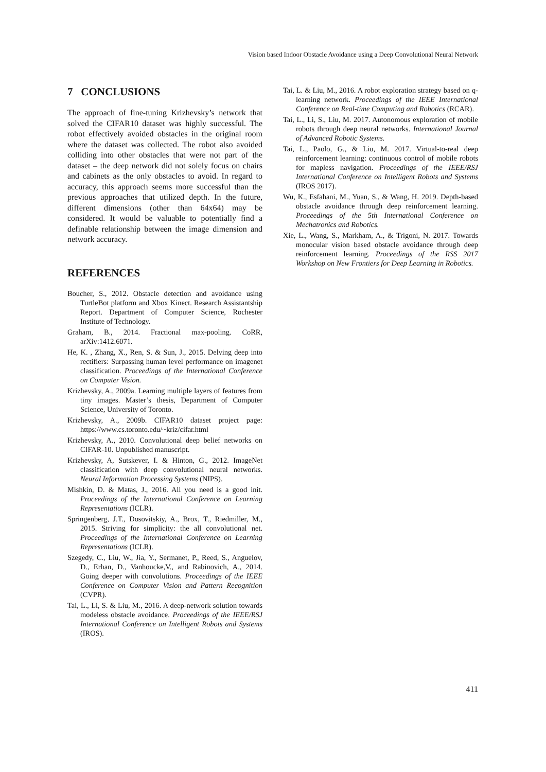Vision based Indoor Obstacle Avoidance using a Deep Convolutional Neural Network
7 CONCLUSIONS
The approach of fine-tuning Krizhevsky’s network that solved the CIFAR10 dataset was highly successful. The robot effectively avoided obstacles in the original room where the dataset was collected. The robot also avoided colliding into other obstacles that were not part of the dataset – the deep network did not solely focus on chairs and cabinets as the only obstacles to avoid. In regard to accuracy, this approach seems more successful than the previous approaches that utilized depth. In the future, different dimensions (other than 64x64) may be considered. It would be valuable to potentially find a definable relationship between the image dimension and network accuracy.
REFERENCES
Boucher, S., 2012. Obstacle detection and avoidance using TurtleBot platform and Xbox Kinect. Research Assistantship Report. Department of Computer Science, Rochester Institute of Technology.
Graham, B., 2014. Fractional max-pooling. CoRR, arXiv:1412.6071.
He, K. , Zhang, X., Ren, S. & Sun, J., 2015. Delving deep into rectifiers: Surpassing human level performance on imagenet classification. Proceedings of the International Conference on Computer Vision.
Krizhevsky, A., 2009a. Learning multiple layers of features from tiny images. Master’s thesis, Department of Computer Science, University of Toronto.
Krizhevsky, A., 2009b. CIFAR10 dataset project page: https://www.cs.toronto.edu/~kriz/cifar.html
Krizhevsky, A., 2010. Convolutional deep belief networks on CIFAR-10. Unpublished manuscript.
Krizhevsky, A, Sutskever, I. & Hinton, G., 2012. ImageNet classification with deep convolutional neural networks. Neural Information Processing Systems (NIPS).
Mishkin, D. & Matas, J., 2016. All you need is a good init. Proceedings of the International Conference on Learning Representations (ICLR).
Springenberg, J.T., Dosovitskiy, A., Brox, T., Riedmiller, M., 2015. Striving for simplicity: the all convolutional net. Proceedings of the International Conference on Learning Representations (ICLR).
Szegedy, C., Liu, W., Jia, Y., Sermanet, P., Reed, S., Anguelov, D., Erhan, D., Vanhoucke,V., and Rabinovich, A., 2014. Going deeper with convolutions. Proceedings of the IEEE Conference on Computer Vision and Pattern Recognition (CVPR).
Tai, L., Li, S. & Liu, M., 2016. A deep-network solution towards modeless obstacle avoidance. Proceedings of the IEEE/RSJ International Conference on Intelligent Robots and Systems (IROS).
Tai, L. & Liu, M., 2016. A robot exploration strategy based on q-learning network. Proceedings of the IEEE International Conference on Real-time Computing and Robotics (RCAR).
Tai, L., Li, S., Liu, M. 2017. Autonomous exploration of mobile robots through deep neural networks. International Journal of Advanced Robotic Systems.
Tai, L., Paolo, G., & Liu, M. 2017. Virtual-to-real deep reinforcement learning: continuous control of mobile robots for mapless navigation. Proceedings of the IEEE/RSJ International Conference on Intelligent Robots and Systems (IROS 2017).
Wu, K., Esfahani, M., Yuan, S., & Wang, H. 2019. Depth-based obstacle avoidance through deep reinforcement learning. Proceedings of the 5th International Conference on Mechatronics and Robotics.
Xie, L., Wang, S., Markham, A., & Trigoni, N. 2017. Towards monocular vision based obstacle avoidance through deep reinforcement learning. Proceedings of the RSS 2017 Workshop on New Frontiers for Deep Learning in Robotics.
411